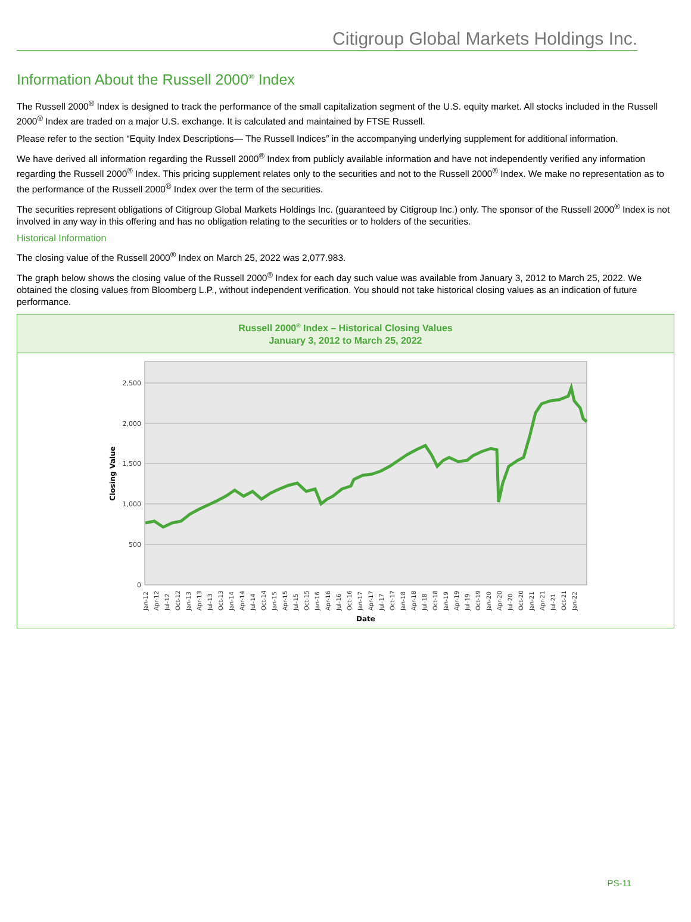Citigroup Global Markets Holdings Inc.
Information About the Russell 2000<sup>®</sup> Index
The Russell 2000<sup>®</sup> Index is designed to track the performance of the small capitalization segment of the U.S. equity market. All stocks included in the Russell 2000<sup>®</sup> Index are traded on a major U.S. exchange. It is calculated and maintained by FTSE Russell.
Please refer to the section “Equity Index Descriptions— The Russell Indices” in the accompanying underlying supplement for additional information.
We have derived all information regarding the Russell 2000<sup>®</sup> Index from publicly available information and have not independently verified any information regarding the Russell 2000<sup>®</sup> Index. This pricing supplement relates only to the securities and not to the Russell 2000<sup>®</sup> Index. We make no representation as to the performance of the Russell 2000<sup>®</sup> Index over the term of the securities.
The securities represent obligations of Citigroup Global Markets Holdings Inc. (guaranteed by Citigroup Inc.) only. The sponsor of the Russell 2000<sup>®</sup> Index is not involved in any way in this offering and has no obligation relating to the securities or to holders of the securities.
Historical Information
The closing value of the Russell 2000<sup>®</sup> Index on March 25, 2022 was 2,077.983.
The graph below shows the closing value of the Russell 2000<sup>®</sup> Index for each day such value was available from January 3, 2012 to March 25, 2022. We obtained the closing values from Bloomberg L.P., without independent verification. You should not take historical closing values as an indication of future performance.
Russell 2000<sup>®</sup> Index – Historical Closing Values
January 3, 2012 to March 25, 2022
2,500
2,000
1,500
1,000
500
0
Closing Value
Jan-12
Apr-12
Jul-12
Oct-12
Jan-13
Apr-13
Jul-13
Oct-13
Jan-14
Apr-14
Jul-14
Oct-14
Jan-15
Apr-15
Jul-15
Oct-15
Jan-16
Apr-16
Jul-16
Oct-16
Jan-17
Apr-17
Jul-17
Oct-17
Jan-18
Apr-18
Jul-18
Oct-18
Jan-19
Apr-19
Jul-19
Oct-19
Jan-20
Apr-20
Jul-20
Oct-20
Jan-21
Apr-21
Jul-21
Oct-21
Jan-22
Date
PS-11